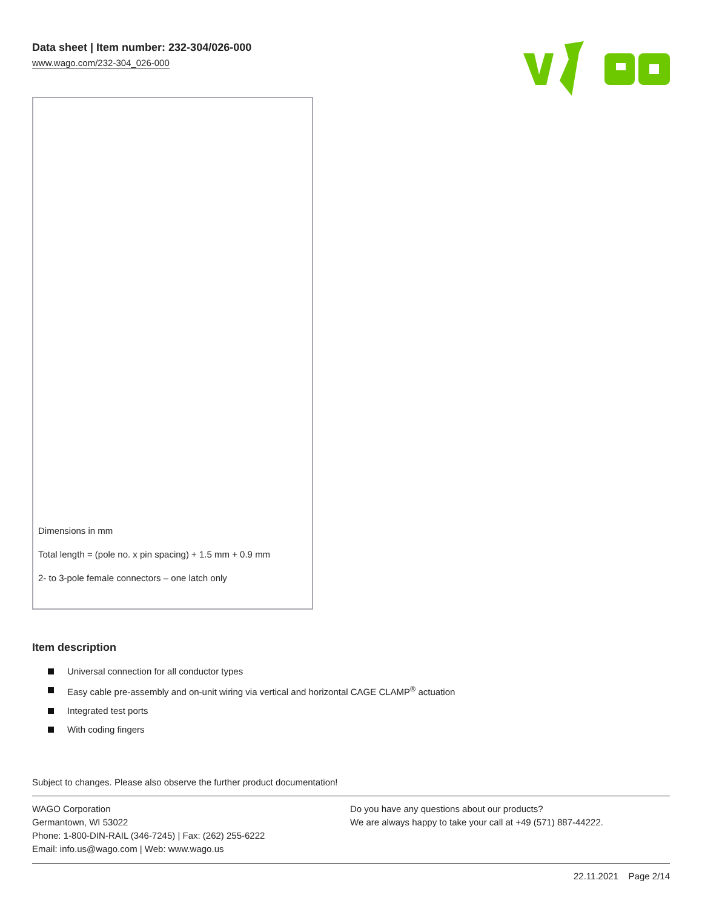Data sheet | Item number: 232-304/026-000
www.wago.com/232-304_026-000
Dimensions in mm
Total length = (pole no. x pin spacing) + 1.5 mm + 0.9 mm
2- to 3-pole female connectors – one latch only
Item description
Universal connection for all conductor types
Easy cable pre-assembly and on-unit wiring via vertical and horizontal CAGE CLAMP<sup>®</sup> actuation
Integrated test ports
With coding fingers
Subject to changes. Please also observe the further product documentation!
WAGO Corporation
Germantown, WI 53022
Phone: 1-800-DIN-RAIL (346-7245) | Fax: (262) 255-6222
Email: info.us@wago.com | Web: www.wago.us
Do you have any questions about our products?
We are always happy to take your call at +49 (571) 887-44222.
22.11.2021 Page 2/14